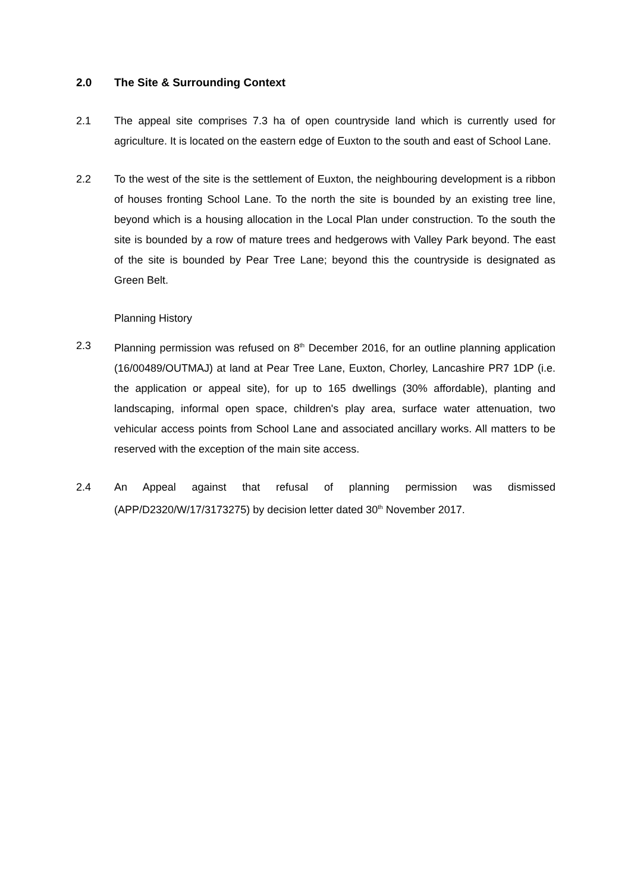2.0 The Site & Surrounding Context
2.1 The appeal site comprises 7.3 ha of open countryside land which is currently used for agriculture. It is located on the eastern edge of Euxton to the south and east of School Lane.
2.2 To the west of the site is the settlement of Euxton, the neighbouring development is a ribbon of houses fronting School Lane. To the north the site is bounded by an existing tree line, beyond which is a housing allocation in the Local Plan under construction. To the south the site is bounded by a row of mature trees and hedgerows with Valley Park beyond. The east of the site is bounded by Pear Tree Lane; beyond this the countryside is designated as Green Belt.
Planning History
2.3 Planning permission was refused on 8<sup>th</sup> December 2016, for an outline planning application (16/00489/OUTMAJ) at land at Pear Tree Lane, Euxton, Chorley, Lancashire PR7 1DP (i.e. the application or appeal site), for up to 165 dwellings (30% affordable), planting and landscaping, informal open space, children's play area, surface water attenuation, two vehicular access points from School Lane and associated ancillary works. All matters to be reserved with the exception of the main site access.
2.4 An Appeal against that refusal of planning permission was dismissed (APP/D2320/W/17/3173275) by decision letter dated 30<sup>th</sup> November 2017.